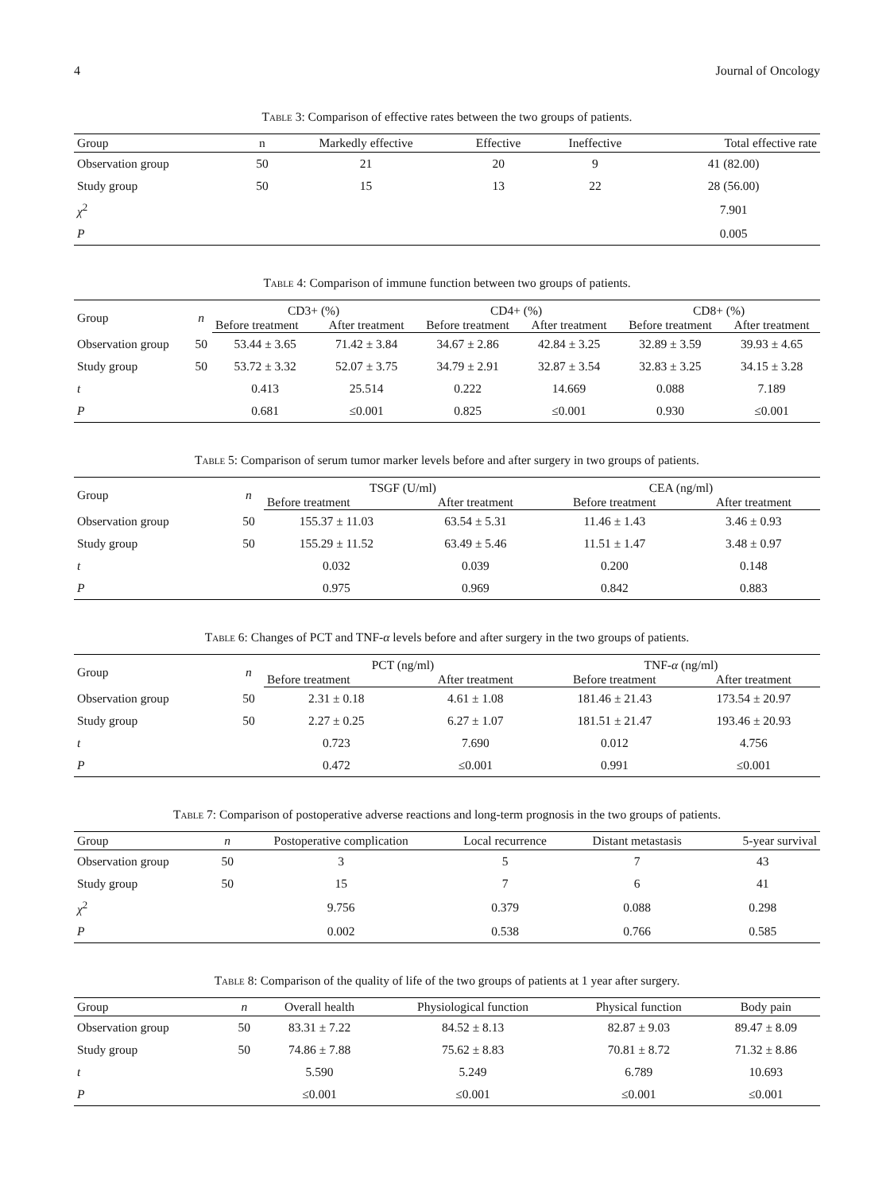4 Journal of Oncology
Table 3: Comparison of effective rates between the two groups of patients.
| Group | n | Markedly effective | Effective | Ineffective | Total effective rate |
| --- | --- | --- | --- | --- | --- |
| Observation group | 50 | 21 | 20 | 9 | 41 (82.00) |
| Study group | 50 | 15 | 13 | 22 | 28 (56.00) |
| χ<sup>2</sup> | | | | | 7.901 |
| P | | | | | 0.005 |
Table 4: Comparison of immune function between two groups of patients.
| Group | n | CD3+ (%) | | CD4+ (%) | | CD8+ (%) | |
| --- | --- | --- | --- | --- | --- | --- | --- |
| | | Before treatment | After treatment | Before treatment | After treatment | Before treatment | After treatment |
| Observation group | 50 | 53.44 ± 3.65 | 71.42 ± 3.84 | 34.67 ± 2.86 | 42.84 ± 3.25 | 32.89 ± 3.59 | 39.93 ± 4.65 |
| Study group | 50 | 53.72 ± 3.32 | 52.07 ± 3.75 | 34.79 ± 2.91 | 32.87 ± 3.54 | 32.83 ± 3.25 | 34.15 ± 3.28 |
| t | | 0.413 | 25.514 | 0.222 | 14.669 | 0.088 | 7.189 |
| P | | 0.681 | ≤0.001 | 0.825 | ≤0.001 | 0.930 | ≤0.001 |
Table 5: Comparison of serum tumor marker levels before and after surgery in two groups of patients.
| Group | n | TSGF (U/ml) | | CEA (ng/ml) | |
| --- | --- | --- | --- | --- | --- |
| | | Before treatment | After treatment | Before treatment | After treatment |
| Observation group | 50 | 155.37 ± 11.03 | 63.54 ± 5.31 | 11.46 ± 1.43 | 3.46 ± 0.93 |
| Study group | 50 | 155.29 ± 11.52 | 63.49 ± 5.46 | 11.51 ± 1.47 | 3.48 ± 0.97 |
| t | | 0.032 | 0.039 | 0.200 | 0.148 |
| P | | 0.975 | 0.969 | 0.842 | 0.883 |
Table 6: Changes of PCT and TNF-α levels before and after surgery in the two groups of patients.
| Group | n | PCT (ng/ml) | | TNF- α (ng/ml) | |
| --- | --- | --- | --- | --- | --- |
| | | Before treatment | After treatment | Before treatment | After treatment |
| Observation group | 50 | 2.31 ± 0.18 | 4.61 ± 1.08 | 181.46 ± 21.43 | 173.54 ± 20.97 |
| Study group | 50 | 2.27 ± 0.25 | 6.27 ± 1.07 | 181.51 ± 21.47 | 193.46 ± 20.93 |
| t | | 0.723 | 7.690 | 0.012 | 4.756 |
| P | | 0.472 | ≤0.001 | 0.991 | ≤0.001 |
Table 7: Comparison of postoperative adverse reactions and long-term prognosis in the two groups of patients.
| Group | n | Postoperative complication | Local recurrence | Distant metastasis | 5-year survival |
| --- | --- | --- | --- | --- | --- |
| Observation group | 50 | 3 | 5 | 7 | 43 |
| Study group | 50 | 15 | 7 | 6 | 41 |
| χ<sup>2</sup> | | 9.756 | 0.379 | 0.088 | 0.298 |
| P | | 0.002 | 0.538 | 0.766 | 0.585 |
Table 8: Comparison of the quality of life of the two groups of patients at 1 year after surgery.
| Group | n | Overall health | Physiological function | Physical function | Body pain |
| --- | --- | --- | --- | --- | --- |
| Observation group | 50 | 83.31 ± 7.22 | 84.52 ± 8.13 | 82.87 ± 9.03 | 89.47 ± 8.09 |
| Study group | 50 | 74.86 ± 7.88 | 75.62 ± 8.83 | 70.81 ± 8.72 | 71.32 ± 8.86 |
| t | | 5.590 | 5.249 | 6.789 | 10.693 |
| P | | ≤0.001 | ≤0.001 | ≤0.001 | ≤0.001 |